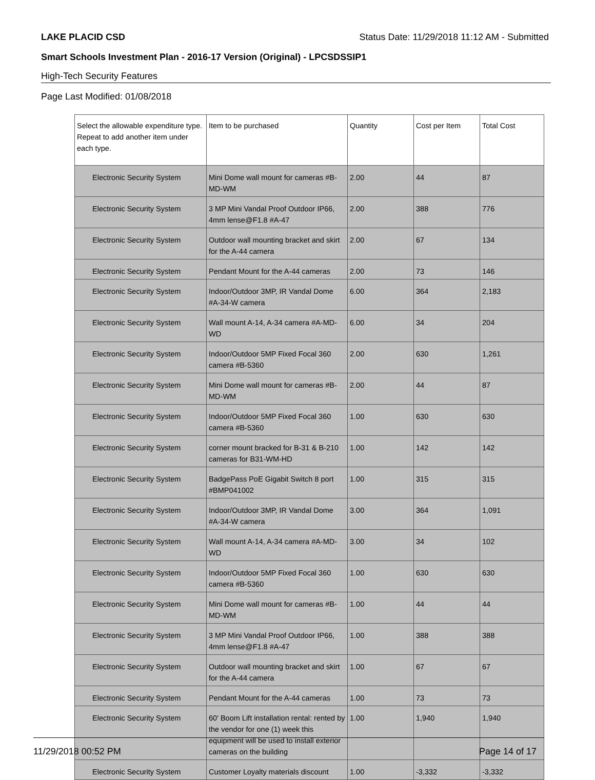LAKE PLACID CSD Status Date: 11/29/2018 11:12 AM - Submitted
Smart Schools Investment Plan - 2016-17 Version (Original) - LPCSDSSIP1
High-Tech Security Features
Page Last Modified: 01/08/2018
| Select the allowable expenditure type. Repeat to add another item under each type. | Item to be purchased | Quantity | Cost per Item | Total Cost |
| --- | --- | --- | --- | --- |
| Electronic Security System | Mini Dome wall mount for cameras #B-MD-WM | 2.00 | 44 | 87 |
| Electronic Security System | 3 MP Mini Vandal Proof Outdoor IP66, 4mm lense@F1.8 #A-47 | 2.00 | 388 | 776 |
| Electronic Security System | Outdoor wall mounting bracket and skirt for the A-44 camera | 2.00 | 67 | 134 |
| Electronic Security System | Pendant Mount for the A-44 cameras | 2.00 | 73 | 146 |
| Electronic Security System | Indoor/Outdoor 3MP, IR Vandal Dome #A-34-W camera | 6.00 | 364 | 2,183 |
| Electronic Security System | Wall mount A-14, A-34 camera #A-MD-WD | 6.00 | 34 | 204 |
| Electronic Security System | Indoor/Outdoor 5MP Fixed Focal 360 camera #B-5360 | 2.00 | 630 | 1,261 |
| Electronic Security System | Mini Dome wall mount for cameras #B-MD-WM | 2.00 | 44 | 87 |
| Electronic Security System | Indoor/Outdoor 5MP Fixed Focal 360 camera #B-5360 | 1.00 | 630 | 630 |
| Electronic Security System | corner mount bracked for B-31 & B-210 cameras for B31-WM-HD | 1.00 | 142 | 142 |
| Electronic Security System | BadgePass PoE Gigabit Switch 8 port #BMP041002 | 1.00 | 315 | 315 |
| Electronic Security System | Indoor/Outdoor 3MP, IR Vandal Dome #A-34-W camera | 3.00 | 364 | 1,091 |
| Electronic Security System | Wall mount A-14, A-34 camera #A-MD-WD | 3.00 | 34 | 102 |
| Electronic Security System | Indoor/Outdoor 5MP Fixed Focal 360 camera #B-5360 | 1.00 | 630 | 630 |
| Electronic Security System | Mini Dome wall mount for cameras #B-MD-WM | 1.00 | 44 | 44 |
| Electronic Security System | 3 MP Mini Vandal Proof Outdoor IP66, 4mm lense@F1.8 #A-47 | 1.00 | 388 | 388 |
| Electronic Security System | Outdoor wall mounting bracket and skirt for the A-44 camera | 1.00 | 67 | 67 |
| Electronic Security System | Pendant Mount for the A-44 cameras | 1.00 | 73 | 73 |
| Electronic Security System | 60' Boom Lift installation rental: rented by the vendor for one (1) week this equipment will be used to install exterior cameras on the building | 1.00 | 1,940 | 1,940 |
| Electronic Security System | Customer Loyalty materials discount | 1.00 | -3,332 | -3,332 |
11/29/2018 00:52 PM Page 14 of 17